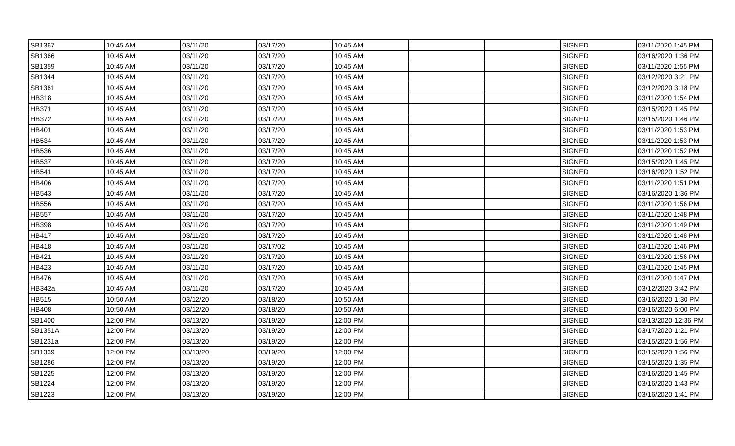| SB1367 | 10:45 AM | 03/11/20 | 03/17/20 | 10:45 AM | | | SIGNED | 03/11/2020 1:45 PM |
| SB1366 | 10:45 AM | 03/11/20 | 03/17/20 | 10:45 AM | | | SIGNED | 03/16/2020 1:36 PM |
| SB1359 | 10:45 AM | 03/11/20 | 03/17/20 | 10:45 AM | | | SIGNED | 03/11/2020 1:55 PM |
| SB1344 | 10:45 AM | 03/11/20 | 03/17/20 | 10:45 AM | | | SIGNED | 03/12/2020 3:21 PM |
| SB1361 | 10:45 AM | 03/11/20 | 03/17/20 | 10:45 AM | | | SIGNED | 03/12/2020 3:18 PM |
| HB318 | 10:45 AM | 03/11/20 | 03/17/20 | 10:45 AM | | | SIGNED | 03/11/2020 1:54 PM |
| HB371 | 10:45 AM | 03/11/20 | 03/17/20 | 10:45 AM | | | SIGNED | 03/15/2020 1:45 PM |
| HB372 | 10:45 AM | 03/11/20 | 03/17/20 | 10:45 AM | | | SIGNED | 03/15/2020 1:46 PM |
| HB401 | 10:45 AM | 03/11/20 | 03/17/20 | 10:45 AM | | | SIGNED | 03/11/2020 1:53 PM |
| HB534 | 10:45 AM | 03/11/20 | 03/17/20 | 10:45 AM | | | SIGNED | 03/11/2020 1:53 PM |
| HB536 | 10:45 AM | 03/11/20 | 03/17/20 | 10:45 AM | | | SIGNED | 03/11/2020 1:52 PM |
| HB537 | 10:45 AM | 03/11/20 | 03/17/20 | 10:45 AM | | | SIGNED | 03/15/2020 1:45 PM |
| HB541 | 10:45 AM | 03/11/20 | 03/17/20 | 10:45 AM | | | SIGNED | 03/16/2020 1:52 PM |
| HB406 | 10:45 AM | 03/11/20 | 03/17/20 | 10:45 AM | | | SIGNED | 03/11/2020 1:51 PM |
| HB543 | 10:45 AM | 03/11/20 | 03/17/20 | 10:45 AM | | | SIGNED | 03/16/2020 1:36 PM |
| HB556 | 10:45 AM | 03/11/20 | 03/17/20 | 10:45 AM | | | SIGNED | 03/11/2020 1:56 PM |
| HB557 | 10:45 AM | 03/11/20 | 03/17/20 | 10:45 AM | | | SIGNED | 03/11/2020 1:48 PM |
| HB398 | 10:45 AM | 03/11/20 | 03/17/20 | 10:45 AM | | | SIGNED | 03/11/2020 1:49 PM |
| HB417 | 10:45 AM | 03/11/20 | 03/17/20 | 10:45 AM | | | SIGNED | 03/11/2020 1:48 PM |
| HB418 | 10:45 AM | 03/11/20 | 03/17/02 | 10:45 AM | | | SIGNED | 03/11/2020 1:46 PM |
| HB421 | 10:45 AM | 03/11/20 | 03/17/20 | 10:45 AM | | | SIGNED | 03/11/2020 1:56 PM |
| HB423 | 10:45 AM | 03/11/20 | 03/17/20 | 10:45 AM | | | SIGNED | 03/11/2020 1:45 PM |
| HB476 | 10:45 AM | 03/11/20 | 03/17/20 | 10:45 AM | | | SIGNED | 03/11/2020 1:47 PM |
| HB342a | 10:45 AM | 03/11/20 | 03/17/20 | 10:45 AM | | | SIGNED | 03/12/2020 3:42 PM |
| HB515 | 10:50 AM | 03/12/20 | 03/18/20 | 10:50 AM | | | SIGNED | 03/16/2020 1:30 PM |
| HB408 | 10:50 AM | 03/12/20 | 03/18/20 | 10:50 AM | | | SIGNED | 03/16/2020 6:00 PM |
| SB1400 | 12:00 PM | 03/13/20 | 03/19/20 | 12:00 PM | | | SIGNED | 03/13/2020 12:36 PM |
| SB1351A | 12:00 PM | 03/13/20 | 03/19/20 | 12:00 PM | | | SIGNED | 03/17/2020 1:21 PM |
| SB1231a | 12:00 PM | 03/13/20 | 03/19/20 | 12:00 PM | | | SIGNED | 03/15/2020 1:56 PM |
| SB1339 | 12:00 PM | 03/13/20 | 03/19/20 | 12:00 PM | | | SIGNED | 03/15/2020 1:56 PM |
| SB1286 | 12:00 PM | 03/13/20 | 03/19/20 | 12:00 PM | | | SIGNED | 03/15/2020 1:35 PM |
| SB1225 | 12:00 PM | 03/13/20 | 03/19/20 | 12:00 PM | | | SIGNED | 03/16/2020 1:45 PM |
| SB1224 | 12:00 PM | 03/13/20 | 03/19/20 | 12:00 PM | | | SIGNED | 03/16/2020 1:43 PM |
| SB1223 | 12:00 PM | 03/13/20 | 03/19/20 | 12:00 PM | | | SIGNED | 03/16/2020 1:41 PM |